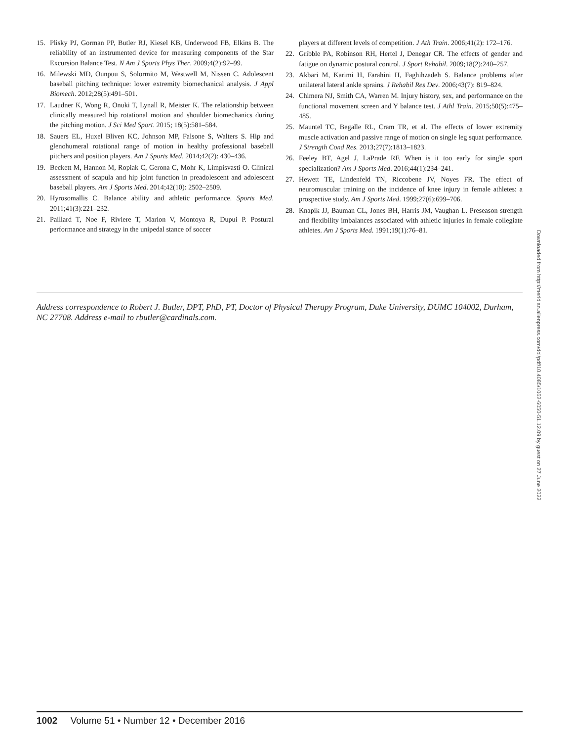15. Plisky PJ, Gorman PP, Butler RJ, Kiesel KB, Underwood FB, Elkins B. The reliability of an instrumented device for measuring components of the Star Excursion Balance Test. N Am J Sports Phys Ther. 2009;4(2):92–99.
16. Milewski MD, Ounpuu S, Solormito M, Westwell M, Nissen C. Adolescent baseball pitching technique: lower extremity biomechanical analysis. J Appl Biomech. 2012;28(5):491–501.
17. Laudner K, Wong R, Onuki T, Lynall R, Meister K. The relationship between clinically measured hip rotational motion and shoulder biomechanics during the pitching motion. J Sci Med Sport. 2015; 18(5):581–584.
18. Sauers EL, Huxel Bliven KC, Johnson MP, Falsone S, Walters S. Hip and glenohumeral rotational range of motion in healthy professional baseball pitchers and position players. Am J Sports Med. 2014;42(2): 430–436.
19. Beckett M, Hannon M, Ropiak C, Gerona C, Mohr K, Limpisvasti O. Clinical assessment of scapula and hip joint function in preadolescent and adolescent baseball players. Am J Sports Med. 2014;42(10): 2502–2509.
20. Hyrosomallis C. Balance ability and athletic performance. Sports Med. 2011;41(3):221–232.
21. Paillard T, Noe F, Riviere T, Marion V, Montoya R, Dupui P. Postural performance and strategy in the unipedal stance of soccer
players at different levels of competition. J Ath Train. 2006;41(2): 172–176.
22. Gribble PA, Robinson RH, Hertel J, Denegar CR. The effects of gender and fatigue on dynamic postural control. J Sport Rehabil. 2009;18(2):240–257.
23. Akbari M, Karimi H, Farahini H, Faghihzadeh S. Balance problems after unilateral lateral ankle sprains. J Rehabil Res Dev. 2006;43(7): 819–824.
24. Chimera NJ, Smith CA, Warren M. Injury history, sex, and performance on the functional movement screen and Y balance test. J Athl Train. 2015;50(5):475–485.
25. Mauntel TC, Begalle RL, Cram TR, et al. The effects of lower extremity muscle activation and passive range of motion on single leg squat performance. J Strength Cond Res. 2013;27(7):1813–1823.
26. Feeley BT, Agel J, LaPrade RF. When is it too early for single sport specialization? Am J Sports Med. 2016;44(1):234–241.
27. Hewett TE, Lindenfeld TN, Riccobene JV, Noyes FR. The effect of neuromuscular training on the incidence of knee injury in female athletes: a prospective study. Am J Sports Med. 1999;27(6):699–706.
28. Knapik JJ, Bauman CL, Jones BH, Harris JM, Vaughan L. Preseason strength and flexibility imbalances associated with athletic injuries in female collegiate athletes. Am J Sports Med. 1991;19(1):76–81.
Address correspondence to Robert J. Butler, DPT, PhD, PT, Doctor of Physical Therapy Program, Duke University, DUMC 104002, Durham, NC 27708. Address e-mail to rbutler@cardinals.com.
Downloaded from http://meridian.allenpress.com/doi/pdf/10.4085/1062-6050-51.12.09 by guest on 27 June 2022
1002 Volume 51 • Number 12 • December 2016